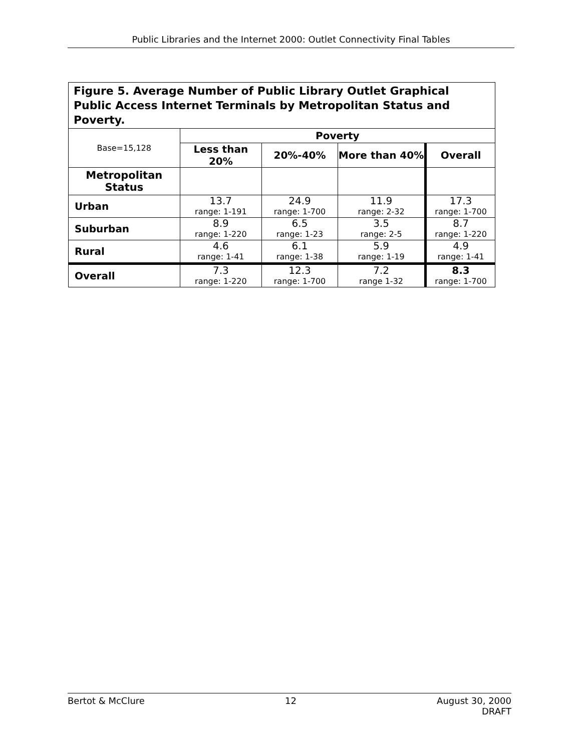Public Libraries and the Internet 2000: Outlet Connectivity Final Tables
| Figure 5. Average Number of Public Library Outlet Graphical Public Access Internet Terminals by Metropolitan Status and Poverty. | | | | |
| Base=15,128 | Poverty | | | |
| | Less than 20% | 20%-40% | More than 40% | Overall |
| Metropolitan Status | | | | |
| Urban | 13.7 range: 1-191 | 24.9 range: 1-700 | 11.9 range: 2-32 | 17.3 range: 1-700 |
| Suburban | 8.9 range: 1-220 | 6.5 range: 1-23 | 3.5 range: 2-5 | 8.7 range: 1-220 |
| Rural | 4.6 range: 1-41 | 6.1 range: 1-38 | 5.9 range: 1-19 | 4.9 range: 1-41 |
| Overall | 7.3 range: 1-220 | 12.3 range: 1-700 | 7.2 range 1-32 | 8.3 range: 1-700 |
Bertot & McClure 12 August 30, 2000
DRAFT